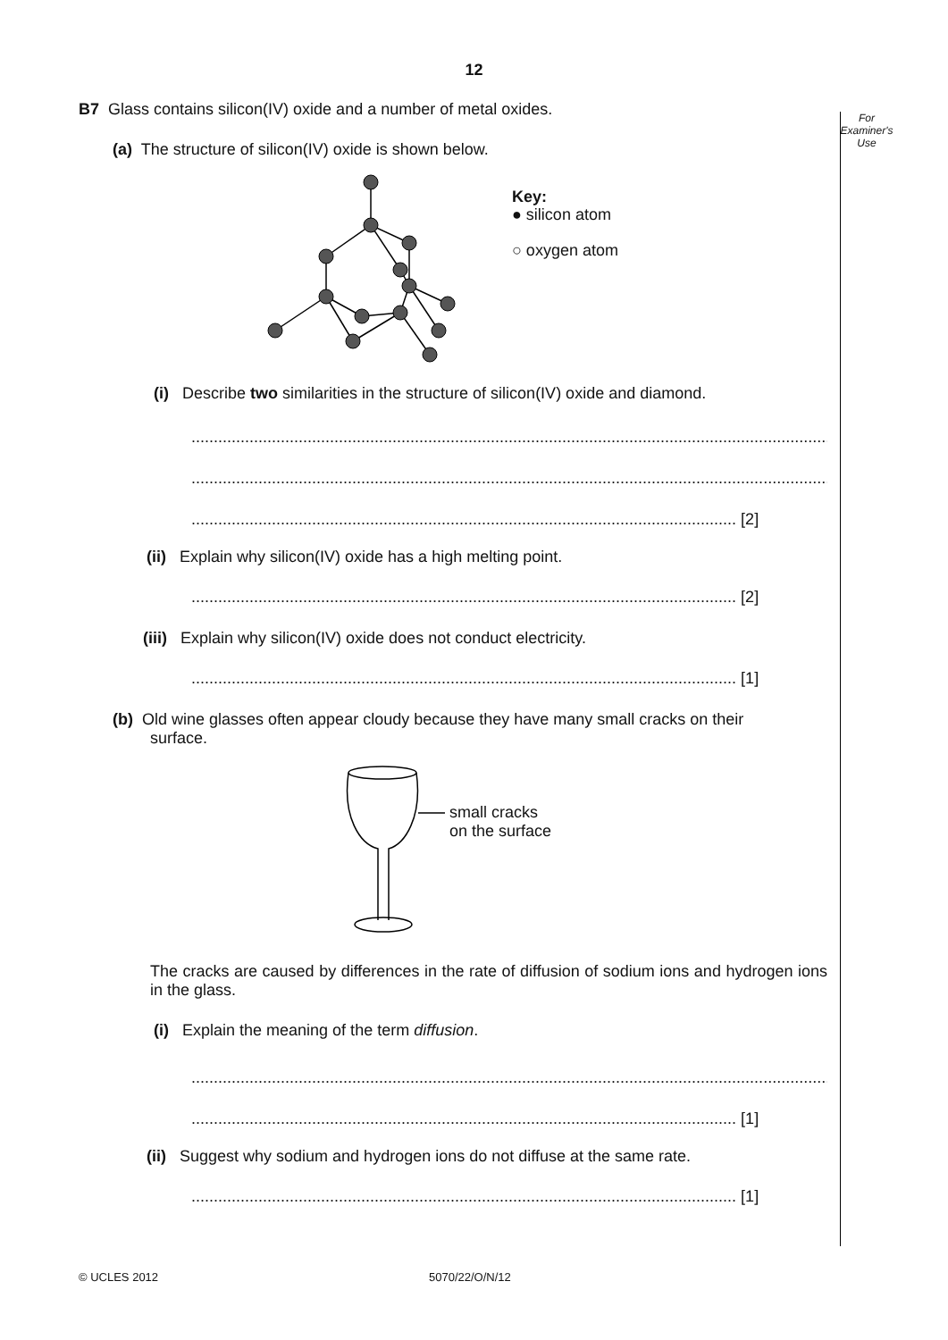12
For
Examiner's
Use
B7 Glass contains silicon(IV) oxide and a number of metal oxides.
(a) The structure of silicon(IV) oxide is shown below.
Key:
● silicon atom
○ oxygen atom
(i) Describe two similarities in the structure of silicon(IV) oxide and diamond.
..................................................................................................................................................
..................................................................................................................................................
.......................................................................................................................... [2]
(ii) Explain why silicon(IV) oxide has a high melting point.
.......................................................................................................................... [2]
(iii) Explain why silicon(IV) oxide does not conduct electricity.
.......................................................................................................................... [1]
(b) Old wine glasses often appear cloudy because they have many small cracks on their
surface.
small cracks
on the surface
The cracks are caused by differences in the rate of diffusion of sodium ions and hydrogen ions in the glass.
(i) Explain the meaning of the term diffusion.
..................................................................................................................................................
.......................................................................................................................... [1]
(ii) Suggest why sodium and hydrogen ions do not diffuse at the same rate.
.......................................................................................................................... [1]
© UCLES 2012 5070/22/O/N/12